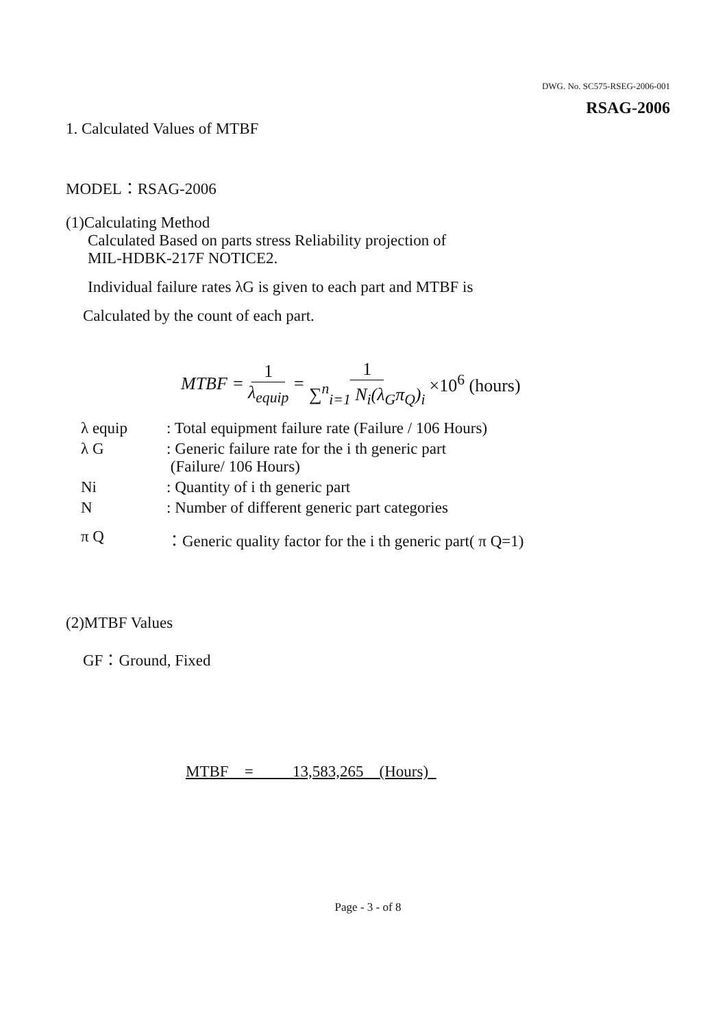DWG. No. SC575-RSEG-2006-001
RSAG-2006
1. Calculated Values of MTBF
MODEL：RSAG-2006
(1)Calculating Method
Calculated Based on parts stress Reliability projection of
MIL-HDBK-217F NOTICE2.
Individual failure rates λG is given to each part and MTBF is
Calculated by the count of each part.
MTBF = 1 λ<sub>equip</sub> = 1 ∑<sup>n</sup><sub>i=1</sub> N<sub>i</sub>(λ<sub>G</sub>π<sub>Q</sub>)<sub>i</sub> ×10<sup>6</sup> (hours)
| λ equip | : Total equipment failure rate (Failure / 106 Hours) |
| λ G | : Generic failure rate for the i th generic part (Failure/ 106 Hours) |
| Ni | : Quantity of i th generic part |
| N | : Number of different generic part categories |
| π Q | ：Generic quality factor for the i th generic part( π Q=1) |
(2)MTBF Values
GF：Ground, Fixed
MTBF = 13,583,265 (Hours)
Page - 3 - of 8